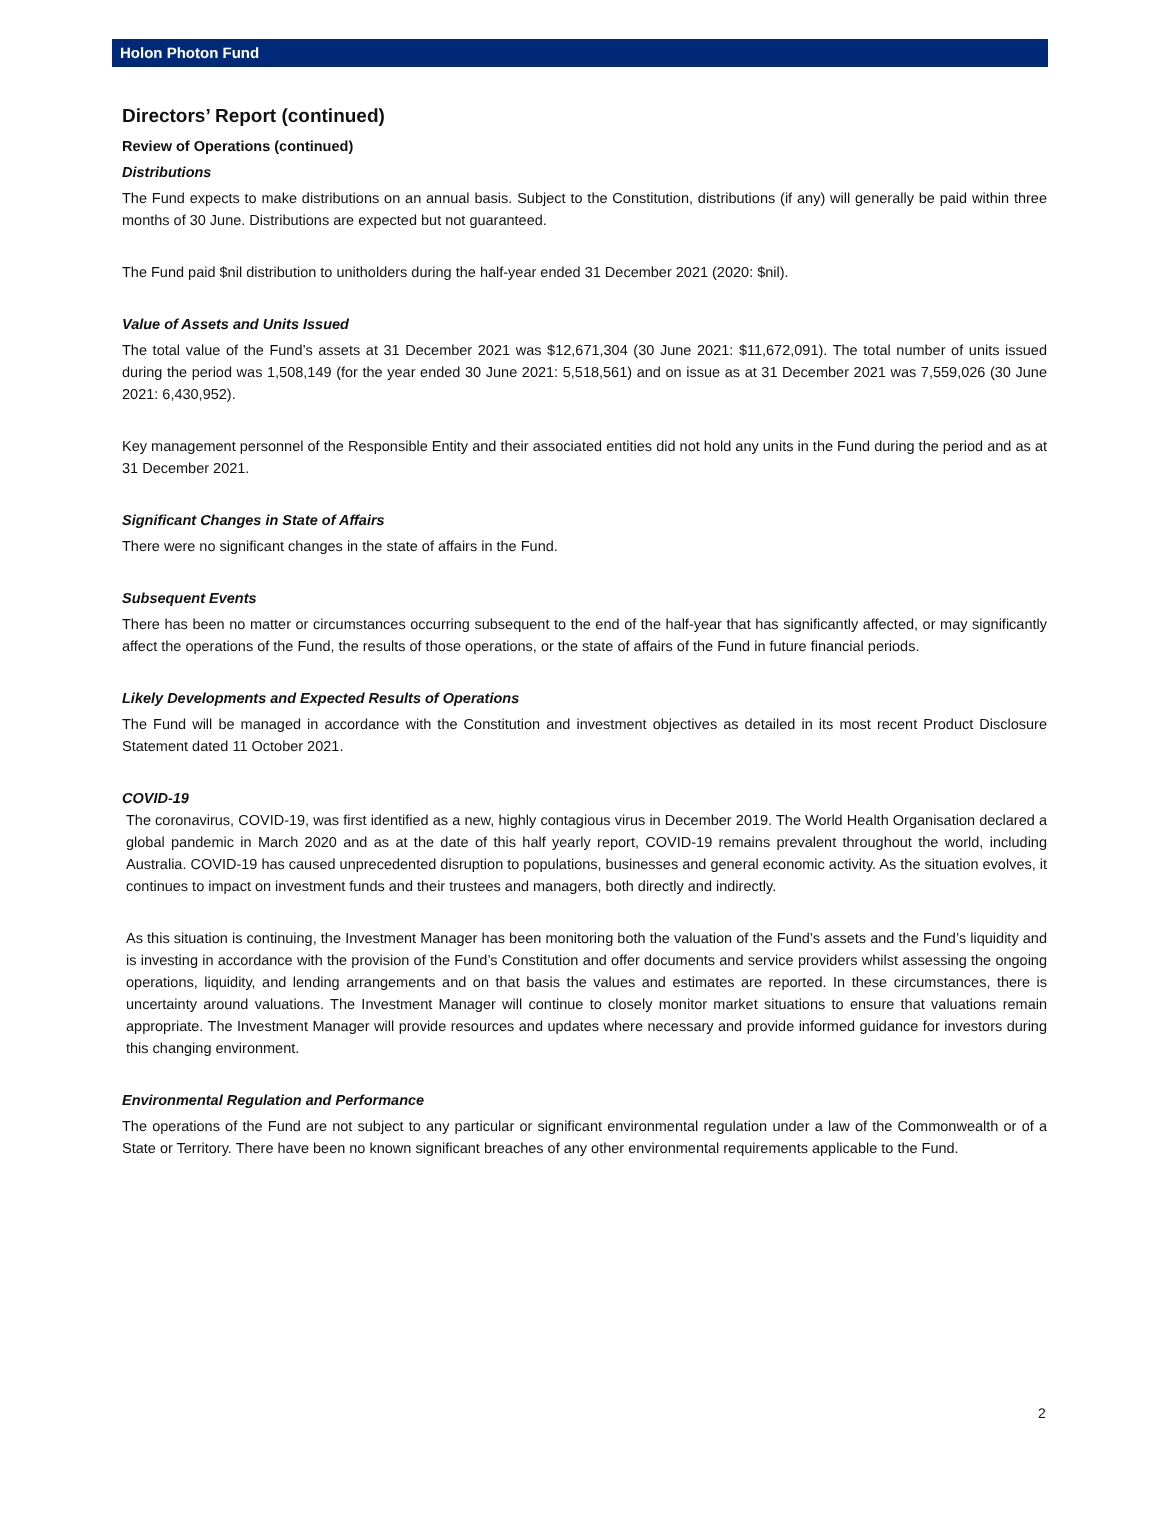Holon Photon Fund
Directors’ Report (continued)
Review of Operations (continued)
Distributions
The Fund expects to make distributions on an annual basis. Subject to the Constitution, distributions (if any) will generally be paid within three months of 30 June. Distributions are expected but not guaranteed.
The Fund paid $nil distribution to unitholders during the half-year ended 31 December 2021 (2020: $nil).
Value of Assets and Units Issued
The total value of the Fund’s assets at 31 December 2021 was $12,671,304 (30 June 2021: $11,672,091). The total number of units issued during the period was 1,508,149 (for the year ended 30 June 2021: 5,518,561) and on issue as at 31 December 2021 was 7,559,026 (30 June 2021: 6,430,952).
Key management personnel of the Responsible Entity and their associated entities did not hold any units in the Fund during the period and as at 31 December 2021.
Significant Changes in State of Affairs
There were no significant changes in the state of affairs in the Fund.
Subsequent Events
There has been no matter or circumstances occurring subsequent to the end of the half-year that has significantly affected, or may significantly affect the operations of the Fund, the results of those operations, or the state of affairs of the Fund in future financial periods.
Likely Developments and Expected Results of Operations
The Fund will be managed in accordance with the Constitution and investment objectives as detailed in its most recent Product Disclosure Statement dated 11 October 2021.
COVID-19
The coronavirus, COVID-19, was first identified as a new, highly contagious virus in December 2019. The World Health Organisation declared a global pandemic in March 2020 and as at the date of this half yearly report, COVID-19 remains prevalent throughout the world, including Australia. COVID-19 has caused unprecedented disruption to populations, businesses and general economic activity. As the situation evolves, it continues to impact on investment funds and their trustees and managers, both directly and indirectly.
As this situation is continuing, the Investment Manager has been monitoring both the valuation of the Fund’s assets and the Fund’s liquidity and is investing in accordance with the provision of the Fund’s Constitution and offer documents and service providers whilst assessing the ongoing operations, liquidity, and lending arrangements and on that basis the values and estimates are reported. In these circumstances, there is uncertainty around valuations. The Investment Manager will continue to closely monitor market situations to ensure that valuations remain appropriate. The Investment Manager will provide resources and updates where necessary and provide informed guidance for investors during this changing environment.
Environmental Regulation and Performance
The operations of the Fund are not subject to any particular or significant environmental regulation under a law of the Commonwealth or of a State or Territory. There have been no known significant breaches of any other environmental requirements applicable to the Fund.
2